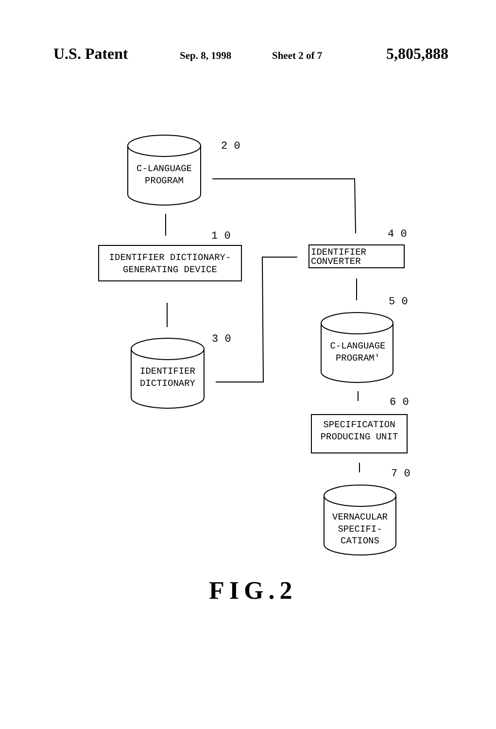U.S. Patent Sep. 8, 1998 Sheet 2 of 7 5,805,888
C-LANGUAGE
PROGRAM
IDENTIFIER DICTIONARY-
GENERATING DEVICE
IDENTIFIER
DICTIONARY
IDENTIFIER
CONVERTER
C-LANGUAGE
PROGRAM'
SPECIFICATION
PRODUCING UNIT
VERNACULAR
SPECIFI-
CATIONS
2 0
1 0
3 0
4 0
5 0
6 0
7 0
FIG.2